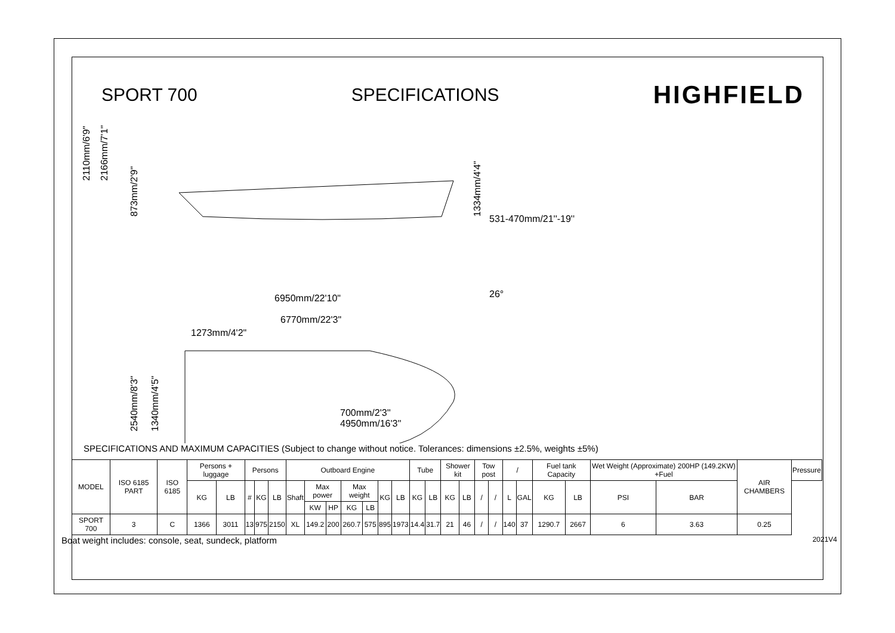SPORT 700 SPECIFICATIONS HIGHFIELD
2110mm/6'9"
2166mm/7'1"
873mm/2'9"
1334mm/4'4"
6950mm/22'10"
6770mm/22'3"
1273mm/4'2"
2540mm/8'3"
1340mm/4'5"
531-470mm/21''-19''
26°
700mm/2'3''
4950mm/16'3''
SPECIFICATIONS AND MAXIMUM CAPACITIES (Subject to change without notice. Tolerances: dimensions ±2.5%, weights ±5%)
| MODEL | ISO 6185 PART | ISO 6185 | Persons + luggage | | Persons | | | Outboard Engine | | | | | | | Tube | | Shower kit | | Tow post | | / | | Fuel tank Capacity | | Wet Weight (Approximate) 200HP (149.2KW) +Fuel | | AIR CHAMBERS | Pressure |
| --- | --- | --- | --- | --- | --- | --- | --- | --- | --- | --- | --- | --- | --- | --- | --- | --- | --- | --- | --- | --- | --- | --- | --- | --- | --- | --- | --- | --- |
| | | | KG | LB | # | KG | LB | Shaft | Max power | | Max weight | | KG | LB | KG | LB | KG | LB | / | / | L | GAL | KG | LB | PSI | BAR | | |
| | | | | | | | | | KW | HP | KG | LB | | | | | | | | | | | | | | | | |
| SPORT 700 | 3 | C | 1366 | 3011 | 13 | 975 | 2150 | XL | 149.2 | 200 | 260.7 | 575 | 895 | 1973 | 14.4 | 31.7 | 21 | 46 | / | / | 140 | 37 | 1290.7 | 2667 | 6 | 3.63 | 0.25 | |
Boat weight includes: console, seat, sundeck, platform 2021V4